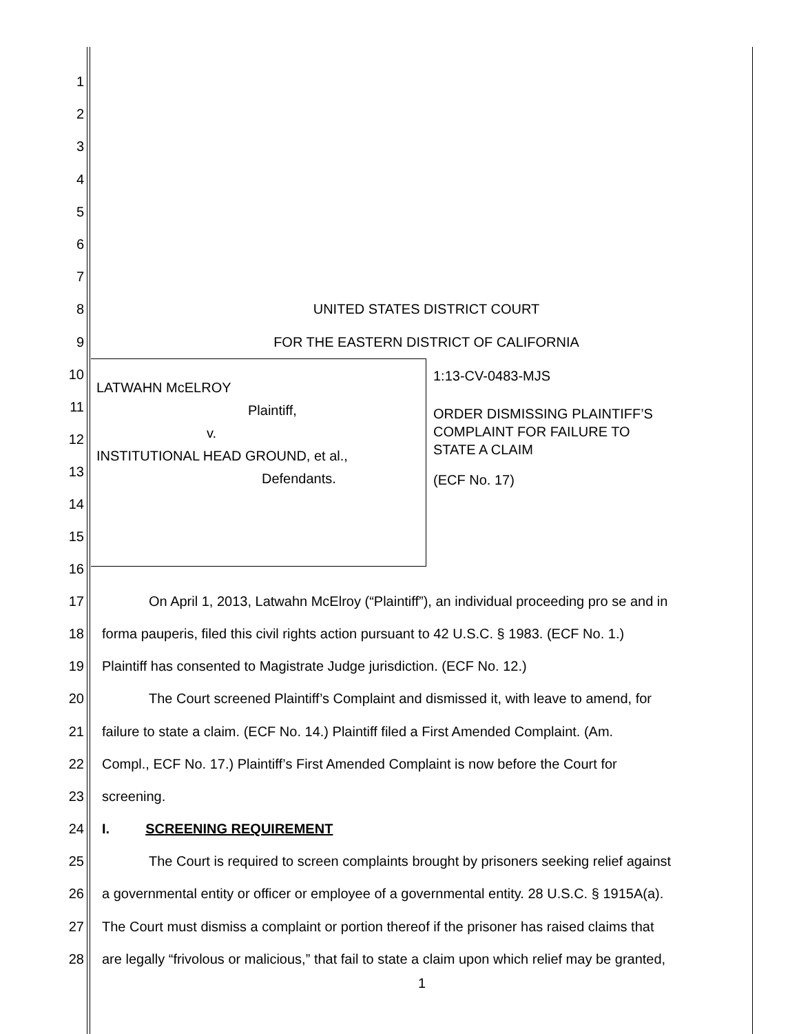1
2
3
4
5
6
7
8 UNITED STATES DISTRICT COURT
9 FOR THE EASTERN DISTRICT OF CALIFORNIA
10
11
12
13
14
15
16
LATWAHN McELROY
Plaintiff,
v.
INSTITUTIONAL HEAD GROUND, et al.,
Defendants.
1:13-CV-0483-MJS
ORDER DISMISSING PLAINTIFF’S
COMPLAINT FOR FAILURE TO
STATE A CLAIM
(ECF No. 17)
17 On April 1, 2013, Latwahn McElroy (“Plaintiff”), an individual proceeding pro se and in
18 forma pauperis, filed this civil rights action pursuant to 42 U.S.C. § 1983. (ECF No. 1.)
19 Plaintiff has consented to Magistrate Judge jurisdiction. (ECF No. 12.)
20 The Court screened Plaintiff’s Complaint and dismissed it, with leave to amend, for
21 failure to state a claim. (ECF No. 14.) Plaintiff filed a First Amended Complaint. (Am.
22 Compl., ECF No. 17.) Plaintiff’s First Amended Complaint is now before the Court for
23 screening.
24 I. SCREENING REQUIREMENT
25 The Court is required to screen complaints brought by prisoners seeking relief against
26 a governmental entity or officer or employee of a governmental entity. 28 U.S.C. § 1915A(a).
27 The Court must dismiss a complaint or portion thereof if the prisoner has raised claims that
28 are legally “frivolous or malicious,” that fail to state a claim upon which relief may be granted,
1